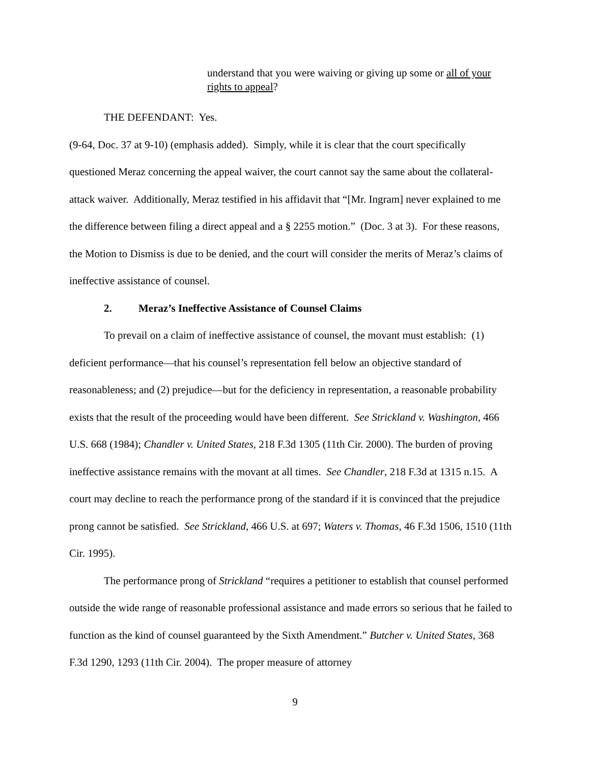understand that you were waiving or giving up some or all of your rights to appeal?
THE DEFENDANT: Yes.
(9-64, Doc. 37 at 9-10) (emphasis added). Simply, while it is clear that the court specifically questioned Meraz concerning the appeal waiver, the court cannot say the same about the collateral-attack waiver. Additionally, Meraz testified in his affidavit that “[Mr. Ingram] never explained to me the difference between filing a direct appeal and a § 2255 motion.” (Doc. 3 at 3). For these reasons, the Motion to Dismiss is due to be denied, and the court will consider the merits of Meraz’s claims of ineffective assistance of counsel.
2. Meraz’s Ineffective Assistance of Counsel Claims
To prevail on a claim of ineffective assistance of counsel, the movant must establish: (1) deficient performance—that his counsel’s representation fell below an objective standard of reasonableness; and (2) prejudice—but for the deficiency in representation, a reasonable probability exists that the result of the proceeding would have been different. See Strickland v. Washington, 466 U.S. 668 (1984); Chandler v. United States, 218 F.3d 1305 (11th Cir. 2000). The burden of proving ineffective assistance remains with the movant at all times. See Chandler, 218 F.3d at 1315 n.15. A court may decline to reach the performance prong of the standard if it is convinced that the prejudice prong cannot be satisfied. See Strickland, 466 U.S. at 697; Waters v. Thomas, 46 F.3d 1506, 1510 (11th Cir. 1995).
The performance prong of Strickland “requires a petitioner to establish that counsel performed outside the wide range of reasonable professional assistance and made errors so serious that he failed to function as the kind of counsel guaranteed by the Sixth Amendment.” Butcher v. United States, 368 F.3d 1290, 1293 (11th Cir. 2004). The proper measure of attorney
9